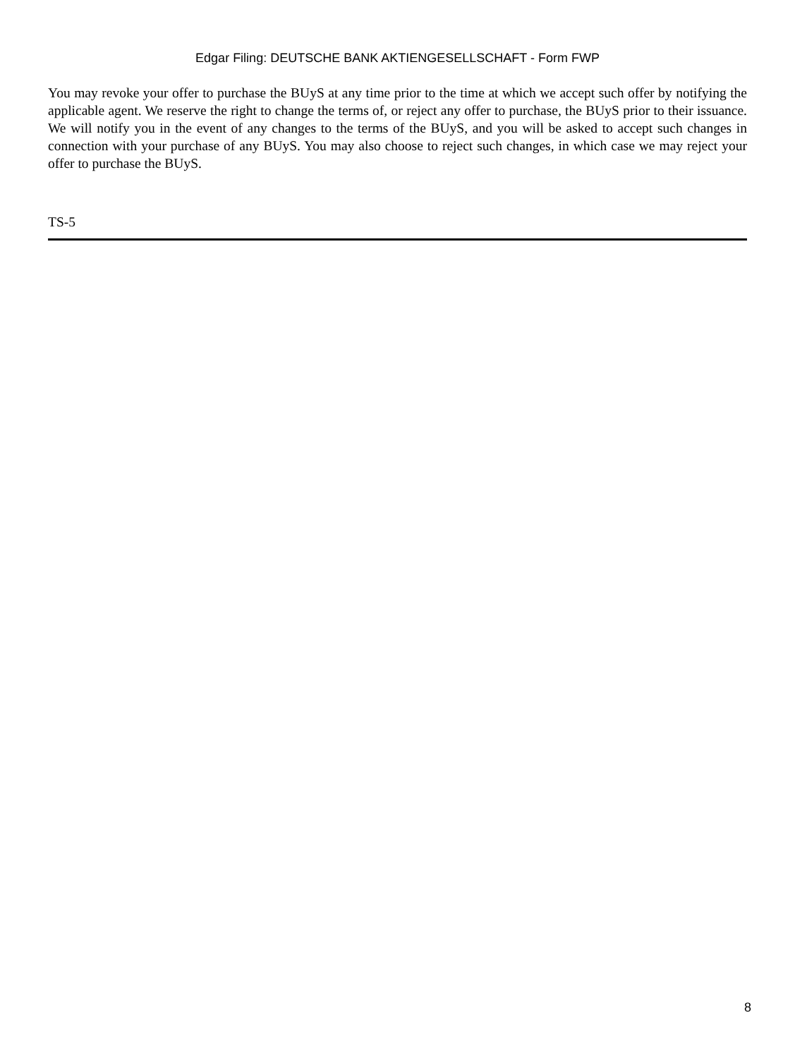Edgar Filing: DEUTSCHE BANK AKTIENGESELLSCHAFT - Form FWP
You may revoke your offer to purchase the BUyS at any time prior to the time at which we accept such offer by notifying the applicable agent. We reserve the right to change the terms of, or reject any offer to purchase, the BUyS prior to their issuance. We will notify you in the event of any changes to the terms of the BUyS, and you will be asked to accept such changes in connection with your purchase of any BUyS. You may also choose to reject such changes, in which case we may reject your offer to purchase the BUyS.
TS-5
8